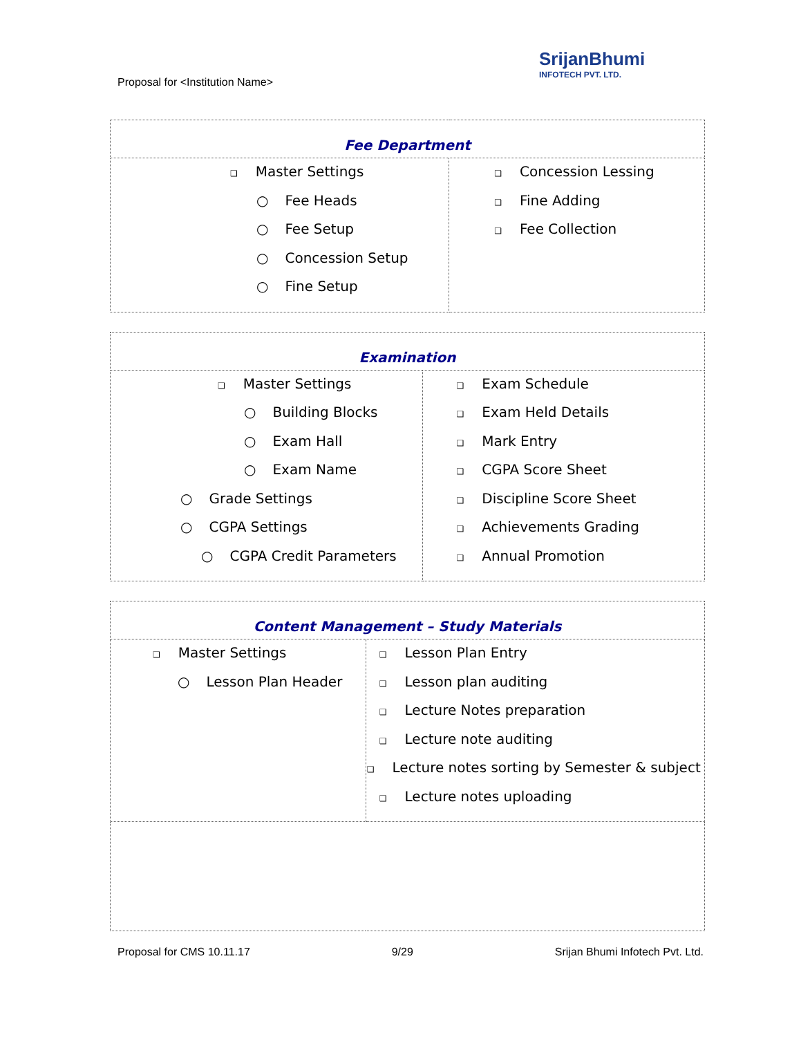Proposal for <Institution Name>
SrijanBhumi
INFOTECH PVT. LTD.
| Fee Department | |
| --- | --- |
| ❑ Master Settings ○ Fee Heads ○ Fee Setup ○ Concession Setup ○ Fine Setup | ❑ Concession Lessing ❑ Fine Adding ❑ Fee Collection |
| Examination | |
| --- | --- |
| ❑ Master Settings ○ Building Blocks ○ Exam Hall ○ Exam Name ○ Grade Settings ○ CGPA Settings ○ CGPA Credit Parameters | ❑ Exam Schedule ❑ Exam Held Details ❑ Mark Entry ❑ CGPA Score Sheet ❑ Discipline Score Sheet ❑ Achievements Grading ❑ Annual Promotion |
| Content Management – Study Materials | |
| --- | --- |
| ❑ Master Settings ○ Lesson Plan Header | ❑ Lesson Plan Entry ❑ Lesson plan auditing ❑ Lecture Notes preparation ❑ Lecture note auditing ❑ Lecture notes sorting by Semester & subject ❑ Lecture notes uploading |
Proposal for CMS 10.11.17 9/29 Srijan Bhumi Infotech Pvt. Ltd.